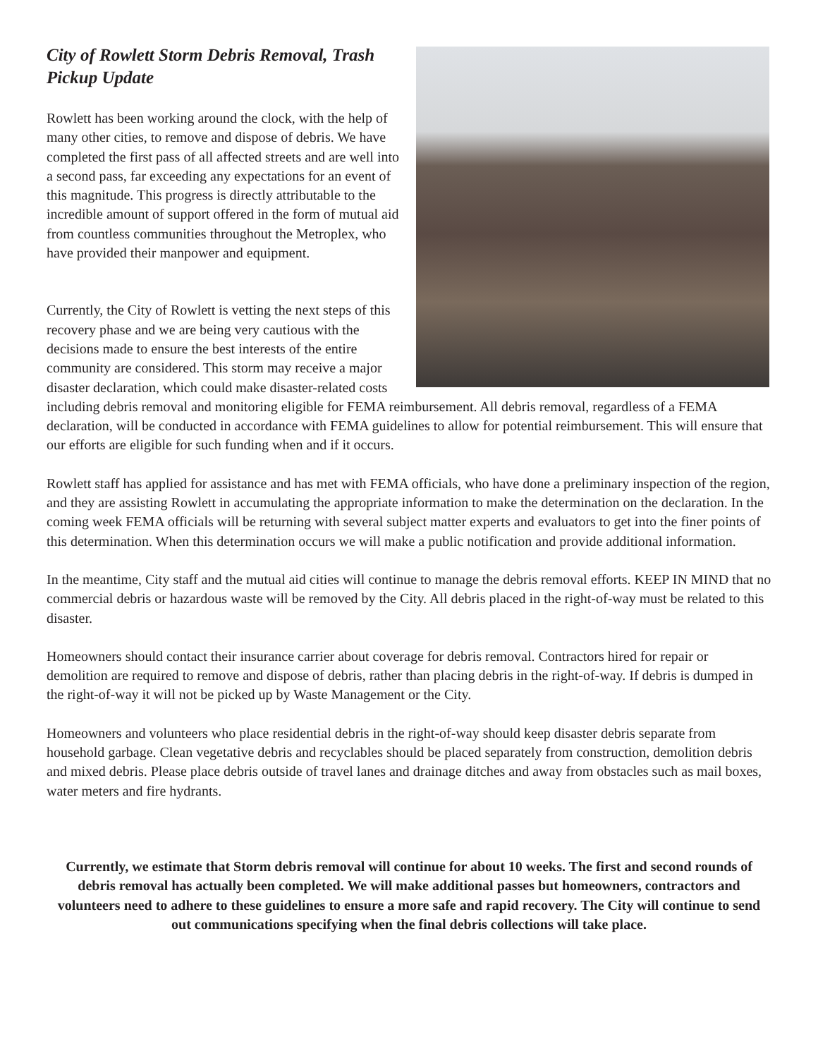City of Rowlett Storm Debris Removal, Trash Pickup Update
Rowlett has been working around the clock, with the help of many other cities, to remove and dispose of debris. We have completed the first pass of all affected streets and are well into a second pass, far exceeding any expectations for an event of this magnitude. This progress is directly attributable to the incredible amount of support offered in the form of mutual aid from countless communities throughout the Metroplex, who have provided their manpower and equipment.
Currently, the City of Rowlett is vetting the next steps of this recovery phase and we are being very cautious with the decisions made to ensure the best interests of the entire community are considered. This storm may receive a major disaster declaration, which could make disaster-related costs including debris removal and monitoring eligible for FEMA reimbursement. All debris removal, regardless of a FEMA declaration, will be conducted in accordance with FEMA guidelines to allow for potential reimbursement. This will ensure that our efforts are eligible for such funding when and if it occurs.
Rowlett staff has applied for assistance and has met with FEMA officials, who have done a preliminary inspection of the region, and they are assisting Rowlett in accumulating the appropriate information to make the determination on the declaration. In the coming week FEMA officials will be returning with several subject matter experts and evaluators to get into the finer points of this determination. When this determination occurs we will make a public notification and provide additional information.
In the meantime, City staff and the mutual aid cities will continue to manage the debris removal efforts. KEEP IN MIND that no commercial debris or hazardous waste will be removed by the City. All debris placed in the right-of-way must be related to this disaster.
Homeowners should contact their insurance carrier about coverage for debris removal. Contractors hired for repair or demolition are required to remove and dispose of debris, rather than placing debris in the right-of-way. If debris is dumped in the right-of-way it will not be picked up by Waste Management or the City.
Homeowners and volunteers who place residential debris in the right-of-way should keep disaster debris separate from household garbage. Clean vegetative debris and recyclables should be placed separately from construction, demolition debris and mixed debris. Please place debris outside of travel lanes and drainage ditches and away from obstacles such as mail boxes, water meters and fire hydrants.
Currently, we estimate that Storm debris removal will continue for about 10 weeks. The first and second rounds of debris removal has actually been completed. We will make additional passes but homeowners, contractors and volunteers need to adhere to these guidelines to ensure a more safe and rapid recovery. The City will continue to send out communications specifying when the final debris collections will take place.